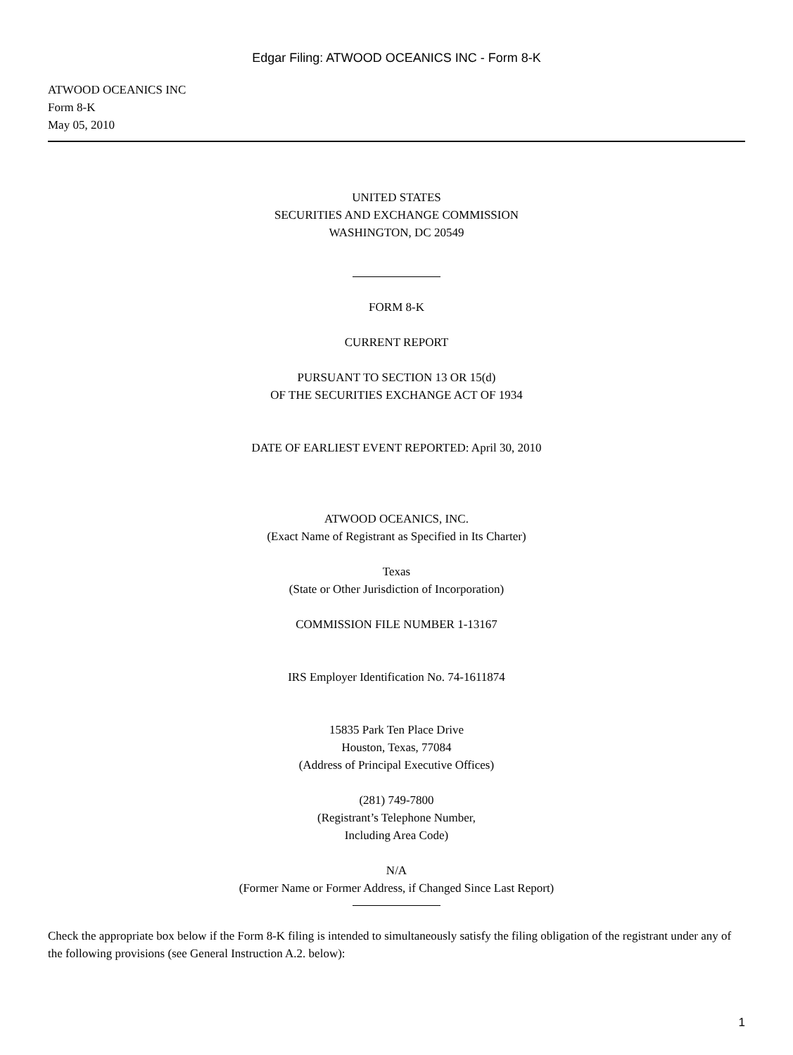Edgar Filing: ATWOOD OCEANICS INC - Form 8-K
ATWOOD OCEANICS INC
Form 8-K
May 05, 2010
UNITED STATES
SECURITIES AND EXCHANGE COMMISSION
WASHINGTON, DC 20549
FORM 8-K
CURRENT REPORT
PURSUANT TO SECTION 13 OR 15(d)
OF THE SECURITIES EXCHANGE ACT OF 1934
DATE OF EARLIEST EVENT REPORTED: April 30, 2010
ATWOOD OCEANICS, INC.
(Exact Name of Registrant as Specified in Its Charter)
Texas
(State or Other Jurisdiction of Incorporation)
COMMISSION FILE NUMBER 1-13167
IRS Employer Identification No. 74-1611874
15835 Park Ten Place Drive
Houston, Texas, 77084
(Address of Principal Executive Offices)
(281) 749-7800
(Registrant’s Telephone Number,
Including Area Code)
N/A
(Former Name or Former Address, if Changed Since Last Report)
Check the appropriate box below if the Form 8-K filing is intended to simultaneously satisfy the filing obligation of the registrant under any of the following provisions (see General Instruction A.2. below):
1